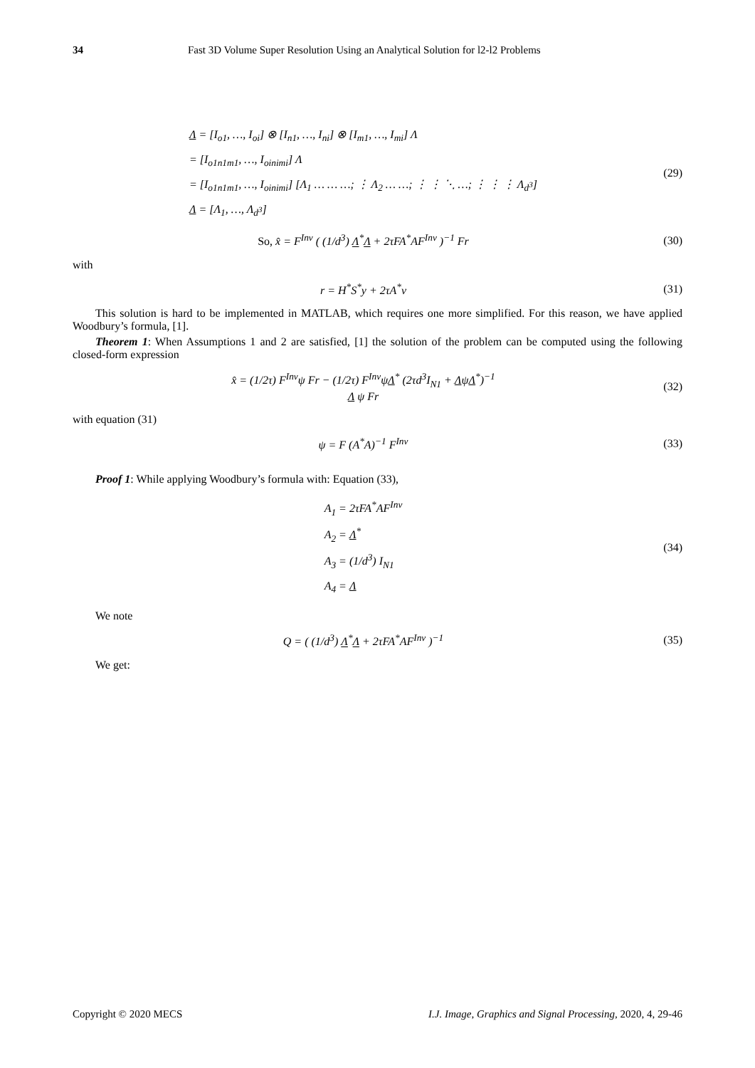34 Fast 3D Volume Super Resolution Using an Analytical Solution for l2-l2 Problems
Λ = [I<sub>o1</sub>, …, I<sub>oi</sub>] ⊗ [I<sub>n1</sub>, …, I<sub>ni</sub>] ⊗ [I<sub>m1</sub>, …, I<sub>mi</sub>] Λ
= [I<sub>o1n1m1</sub>, …, I<sub>oinimi</sub>] Λ
= [I<sub>o1n1m1</sub>, …, I<sub>oinimi</sub>] [Λ<sub>1</sub> … … …; ⋮ Λ<sub>2</sub> … …; ⋮ ⋮ ⋱ …; ⋮ ⋮ ⋮ Λ<sub>d<sup>3</sup></sub>]
Λ = [Λ<sub>1</sub>, …, Λ<sub>d<sup>3</sup></sub>]
(29)
So, x̂ = F<sup>Inv</sup> ( (1/d<sup>3</sup>) Λ<sup>*</sup>Λ + 2τFA<sup>*</sup>AF<sup>Inv</sup> )<sup>−1</sup> Fr
(30)
with
r = H<sup>*</sup>S<sup>*</sup>y + 2τA<sup>*</sup>v (31)
This solution is hard to be implemented in MATLAB, which requires one more simplified. For this reason, we have applied Woodbury’s formula, [1].
Theorem 1: When Assumptions 1 and 2 are satisfied, [1] the solution of the problem can be computed using the following closed-form expression
x̂ = (1/2τ) F<sup>Inv</sup>ψ Fr − (1/2τ) F<sup>Inv</sup>ψΛ<sup>*</sup> (2τd<sup>3</sup>I<sub>N1</sub> + ΛψΛ<sup>*</sup>)<sup>−1</sup>
Λ ψ Fr
(32)
with equation (31)
ψ = F (A<sup>*</sup>A)<sup>−1</sup> F<sup>Inv</sup> (33)
Proof 1: While applying Woodbury’s formula with: Equation (33),
A<sub>1</sub> = 2τFA<sup>*</sup>AF<sup>Inv</sup>
A<sub>2</sub> = Λ<sup>*</sup>
A<sub>3</sub> = (1/d<sup>3</sup>) I<sub>N1</sub>
A<sub>4</sub> = Λ
(34)
We note
Q = ( (1/d<sup>3</sup>) Λ<sup>*</sup>Λ + 2τFA<sup>*</sup>AF<sup>Inv</sup> )<sup>−1</sup>
(35)
We get:
Copyright © 2020 MECS I.J. Image, Graphics and Signal Processing, 2020, 4, 29-46